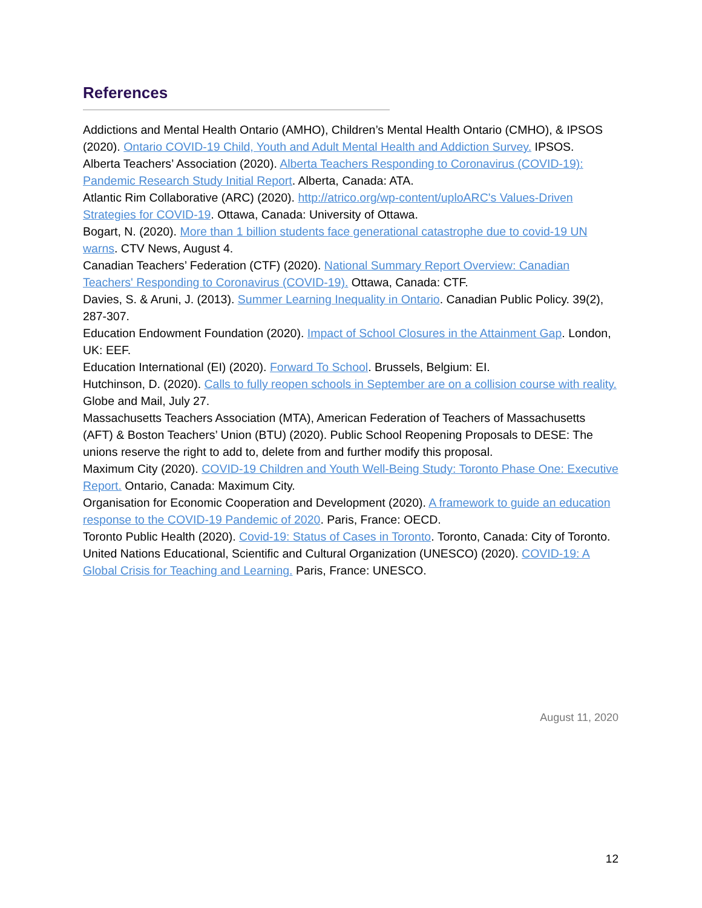References
Addictions and Mental Health Ontario (AMHO), Children’s Mental Health Ontario (CMHO), & IPSOS (2020). Ontario COVID-19 Child, Youth and Adult Mental Health and Addiction Survey. IPSOS.
Alberta Teachers’ Association (2020). Alberta Teachers Responding to Coronavirus (COVID-19): Pandemic Research Study Initial Report. Alberta, Canada: ATA.
Atlantic Rim Collaborative (ARC) (2020). http://atrico.org/wp-content/uploARC's Values-Driven Strategies for COVID-19. Ottawa, Canada: University of Ottawa.
Bogart, N. (2020). More than 1 billion students face generational catastrophe due to covid-19 UN warns. CTV News, August 4.
Canadian Teachers’ Federation (CTF) (2020). National Summary Report Overview: Canadian Teachers' Responding to Coronavirus (COVID-19). Ottawa, Canada: CTF.
Davies, S. & Aruni, J. (2013). Summer Learning Inequality in Ontario. Canadian Public Policy. 39(2), 287-307.
Education Endowment Foundation (2020). Impact of School Closures in the Attainment Gap. London, UK: EEF.
Education International (EI) (2020). Forward To School. Brussels, Belgium: EI.
Hutchinson, D. (2020). Calls to fully reopen schools in September are on a collision course with reality. Globe and Mail, July 27.
Massachusetts Teachers Association (MTA), American Federation of Teachers of Massachusetts (AFT) & Boston Teachers’ Union (BTU) (2020). Public School Reopening Proposals to DESE: The unions reserve the right to add to, delete from and further modify this proposal.
Maximum City (2020). COVID-19 Children and Youth Well-Being Study: Toronto Phase One: Executive Report. Ontario, Canada: Maximum City.
Organisation for Economic Cooperation and Development (2020). A framework to guide an education response to the COVID-19 Pandemic of 2020. Paris, France: OECD.
Toronto Public Health (2020). Covid-19: Status of Cases in Toronto. Toronto, Canada: City of Toronto.
United Nations Educational, Scientific and Cultural Organization (UNESCO) (2020). COVID-19: A Global Crisis for Teaching and Learning. Paris, France: UNESCO.
August 11, 2020
12